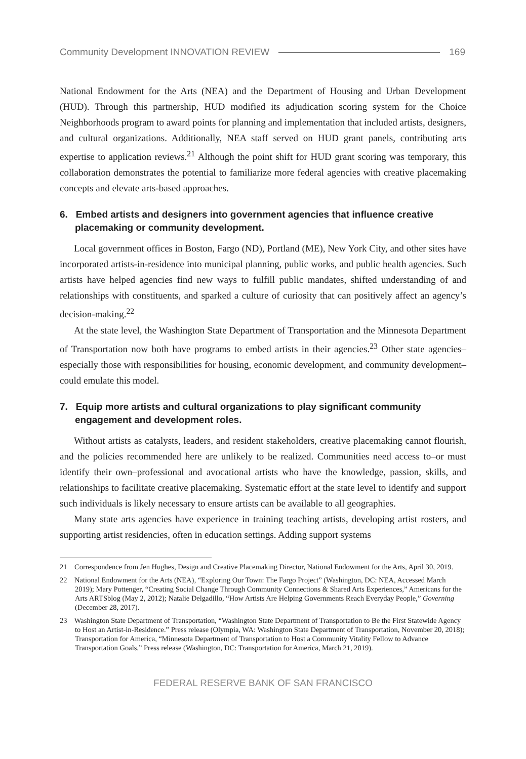Community Development INNOVATION REVIEW 169
National Endowment for the Arts (NEA) and the Department of Housing and Urban Development (HUD). Through this partnership, HUD modified its adjudication scoring system for the Choice Neighborhoods program to award points for planning and implementation that included artists, designers, and cultural organizations. Additionally, NEA staff served on HUD grant panels, contributing arts expertise to application reviews.<sup>21</sup> Although the point shift for HUD grant scoring was temporary, this collaboration demonstrates the potential to familiarize more federal agencies with creative placemaking concepts and elevate arts-based approaches.
6. Embed artists and designers into government agencies that influence creative placemaking or community development.
Local government offices in Boston, Fargo (ND), Portland (ME), New York City, and other sites have incorporated artists-in-residence into municipal planning, public works, and public health agencies. Such artists have helped agencies find new ways to fulfill public mandates, shifted understanding of and relationships with constituents, and sparked a culture of curiosity that can positively affect an agency’s decision-making.<sup>22</sup>
At the state level, the Washington State Department of Transportation and the Minnesota Department of Transportation now both have programs to embed artists in their agencies.<sup>23</sup> Other state agencies–especially those with responsibilities for housing, economic development, and community development–could emulate this model.
7. Equip more artists and cultural organizations to play significant community engagement and development roles.
Without artists as catalysts, leaders, and resident stakeholders, creative placemaking cannot flourish, and the policies recommended here are unlikely to be realized. Communities need access to–or must identify their own–professional and avocational artists who have the knowledge, passion, skills, and relationships to facilitate creative placemaking. Systematic effort at the state level to identify and support such individuals is likely necessary to ensure artists can be available to all geographies.
Many state arts agencies have experience in training teaching artists, developing artist rosters, and supporting artist residencies, often in education settings. Adding support systems
21 Correspondence from Jen Hughes, Design and Creative Placemaking Director, National Endowment for the Arts, April 30, 2019.
22 National Endowment for the Arts (NEA), “Exploring Our Town: The Fargo Project” (Washington, DC: NEA, Accessed March 2019); Mary Pottenger, “Creating Social Change Through Community Connections & Shared Arts Experiences,” Americans for the Arts ARTSblog (May 2, 2012); Natalie Delgadillo, “How Artists Are Helping Governments Reach Everyday People,” Governing (December 28, 2017).
23 Washington State Department of Transportation, “Washington State Department of Transportation to Be the First Statewide Agency to Host an Artist-in-Residence.” Press release (Olympia, WA: Washington State Department of Transportation, November 20, 2018); Transportation for America, “Minnesota Department of Transportation to Host a Community Vitality Fellow to Advance Transportation Goals.” Press release (Washington, DC: Transportation for America, March 21, 2019).
FEDERAL RESERVE BANK OF SAN FRANCISCO